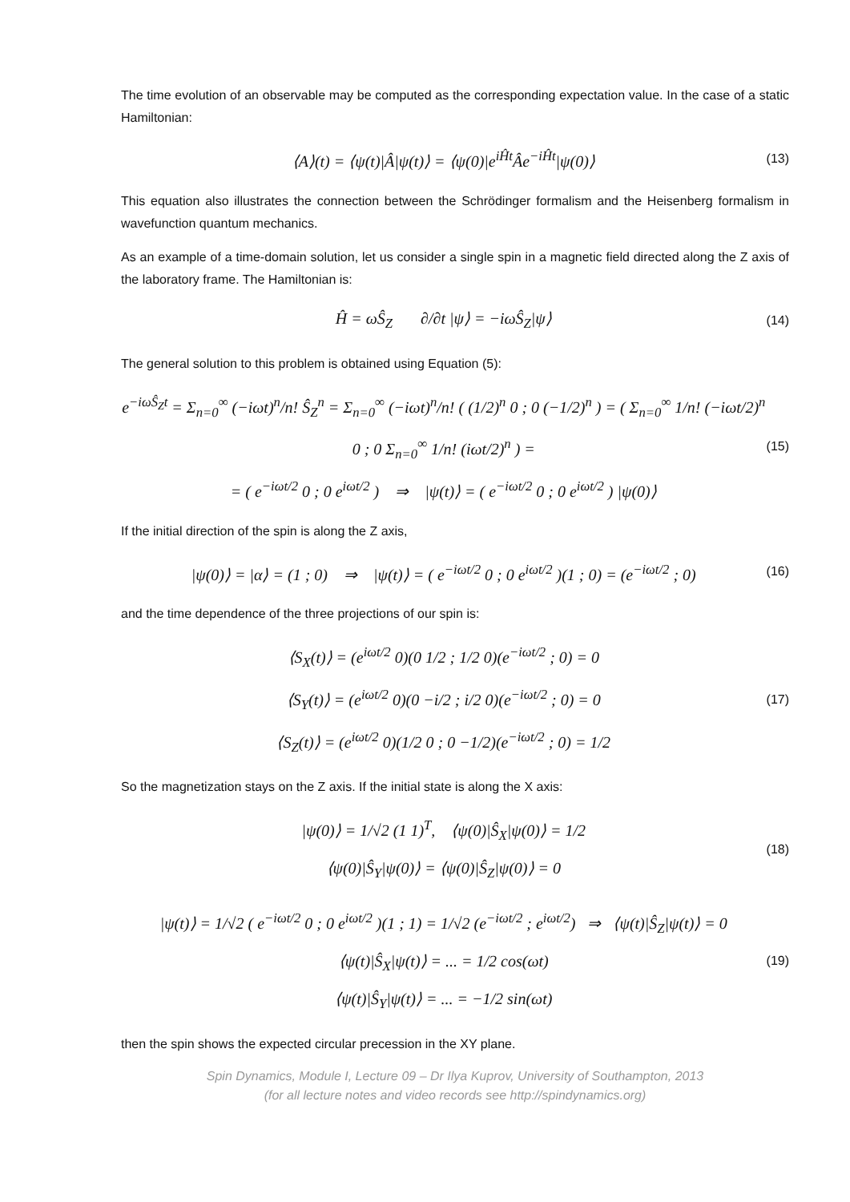The time evolution of an observable may be computed as the corresponding expectation value. In the case of a static Hamiltonian:
⟨A⟩(t) = ⟨ψ(t)|Â|ψ(t)⟩ = ⟨ψ(0)|e<sup>iĤt</sup>Âe<sup>−iĤt</sup>|ψ(0)⟩
(13)
This equation also illustrates the connection between the Schrödinger formalism and the Heisenberg formalism in wavefunction quantum mechanics.
As an example of a time-domain solution, let us consider a single spin in a magnetic field directed along the Z axis of the laboratory frame. The Hamiltonian is:
Ĥ = ωŜ<sub>Z</sub> ∂/∂t |ψ⟩ = −iωŜ<sub>Z</sub>|ψ⟩
(14)
The general solution to this problem is obtained using Equation (5):
e<sup>−iωŜ<sub>Z</sub>t</sup> = Σ<sub>n=0</sub><sup>∞</sup> (−iωt)<sup>n</sup>/n! Ŝ<sub>Z</sub><sup>n</sup> = Σ<sub>n=0</sub><sup>∞</sup> (−iωt)<sup>n</sup>/n! ( (1/2)<sup>n</sup> 0 ; 0 (−1/2)<sup>n</sup> ) = ( Σ<sub>n=0</sub><sup>∞</sup> 1/n! (−iωt/2)<sup>n</sup> 0 ; 0 Σ<sub>n=0</sub><sup>∞</sup> 1/n! (iωt/2)<sup>n</sup> ) =
= ( e<sup>−iωt/2</sup> 0 ; 0 e<sup>iωt/2</sup> ) ⇒ |ψ(t)⟩ = ( e<sup>−iωt/2</sup> 0 ; 0 e<sup>iωt/2</sup> ) |ψ(0)⟩
(15)
If the initial direction of the spin is along the Z axis,
|ψ(0)⟩ = |α⟩ = (1 ; 0) ⇒ |ψ(t)⟩ = ( e<sup>−iωt/2</sup> 0 ; 0 e<sup>iωt/2</sup> )(1 ; 0) = (e<sup>−iωt/2</sup> ; 0)
(16)
and the time dependence of the three projections of our spin is:
⟨S<sub>X</sub>(t)⟩ = (e<sup>iωt/2</sup> 0)(0 1/2 ; 1/2 0)(e<sup>−iωt/2</sup> ; 0) = 0
⟨S<sub>Y</sub>(t)⟩ = (e<sup>iωt/2</sup> 0)(0 −i/2 ; i/2 0)(e<sup>−iωt/2</sup> ; 0) = 0
⟨S<sub>Z</sub>(t)⟩ = (e<sup>iωt/2</sup> 0)(1/2 0 ; 0 −1/2)(e<sup>−iωt/2</sup> ; 0) = 1/2
(17)
So the magnetization stays on the Z axis. If the initial state is along the X axis:
|ψ(0)⟩ = 1/√2 (1 1)<sup>T</sup>, ⟨ψ(0)|Ŝ<sub>X</sub>|ψ(0)⟩ = 1/2
⟨ψ(0)|Ŝ<sub>Y</sub>|ψ(0)⟩ = ⟨ψ(0)|Ŝ<sub>Z</sub>|ψ(0)⟩ = 0
(18)
|ψ(t)⟩ = 1/√2 ( e<sup>−iωt/2</sup> 0 ; 0 e<sup>iωt/2</sup> )(1 ; 1) = 1/√2 (e<sup>−iωt/2</sup> ; e<sup>iωt/2</sup>) ⇒ ⟨ψ(t)|Ŝ<sub>Z</sub>|ψ(t)⟩ = 0
⟨ψ(t)|Ŝ<sub>X</sub>|ψ(t)⟩ = ... = 1/2 cos(ωt)
⟨ψ(t)|Ŝ<sub>Y</sub>|ψ(t)⟩ = ... = −1/2 sin(ωt)
(19)
then the spin shows the expected circular precession in the XY plane.
Spin Dynamics, Module I, Lecture 09 – Dr Ilya Kuprov, University of Southampton, 2013
(for all lecture notes and video records see http://spindynamics.org)